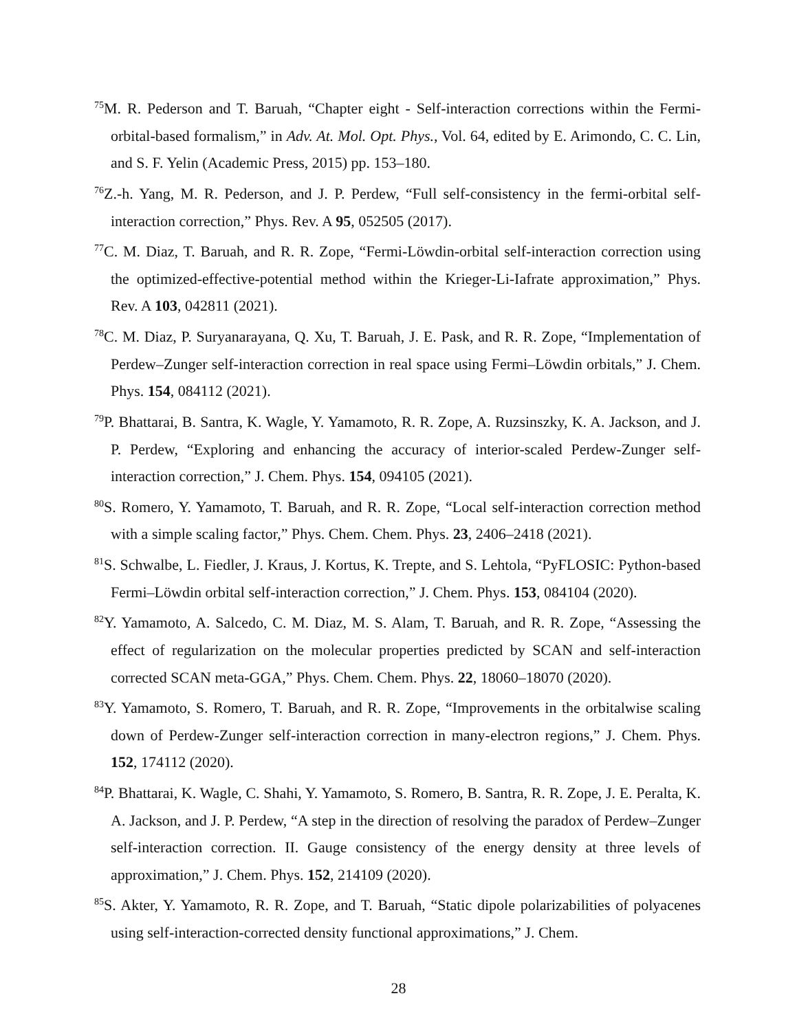<sup>75</sup> M. R. Pederson and T. Baruah, “Chapter eight - Self-interaction corrections within the Fermi-orbital-based formalism,” in Adv. At. Mol. Opt. Phys., Vol. 64, edited by E. Arimondo, C. C. Lin, and S. F. Yelin (Academic Press, 2015) pp. 153–180.
<sup>76</sup> Z.-h. Yang, M. R. Pederson, and J. P. Perdew, “Full self-consistency in the fermi-orbital self-interaction correction,” Phys. Rev. A 95, 052505 (2017).
<sup>77</sup>C. M. Diaz, T. Baruah, and R. R. Zope, “Fermi-Löwdin-orbital self-interaction correction using the optimized-effective-potential method within the Krieger-Li-Iafrate approximation,” Phys. Rev. A 103, 042811 (2021).
<sup>78</sup>C. M. Diaz, P. Suryanarayana, Q. Xu, T. Baruah, J. E. Pask, and R. R. Zope, “Implementation of Perdew–Zunger self-interaction correction in real space using Fermi–Löwdin orbitals,” J. Chem. Phys. 154, 084112 (2021).
<sup>79</sup>P. Bhattarai, B. Santra, K. Wagle, Y. Yamamoto, R. R. Zope, A. Ruzsinszky, K. A. Jackson, and J. P. Perdew, “Exploring and enhancing the accuracy of interior-scaled Perdew-Zunger self-interaction correction,” J. Chem. Phys. 154, 094105 (2021).
<sup>80</sup>S. Romero, Y. Yamamoto, T. Baruah, and R. R. Zope, “Local self-interaction correction method with a simple scaling factor,” Phys. Chem. Chem. Phys. 23, 2406–2418 (2021).
<sup>81</sup>S. Schwalbe, L. Fiedler, J. Kraus, J. Kortus, K. Trepte, and S. Lehtola, “PyFLOSIC: Python-based Fermi–Löwdin orbital self-interaction correction,” J. Chem. Phys. 153, 084104 (2020).
<sup>82</sup>Y. Yamamoto, A. Salcedo, C. M. Diaz, M. S. Alam, T. Baruah, and R. R. Zope, “Assessing the effect of regularization on the molecular properties predicted by SCAN and self-interaction corrected SCAN meta-GGA,” Phys. Chem. Chem. Phys. 22, 18060–18070 (2020).
<sup>83</sup>Y. Yamamoto, S. Romero, T. Baruah, and R. R. Zope, “Improvements in the orbitalwise scaling down of Perdew-Zunger self-interaction correction in many-electron regions,” J. Chem. Phys. 152, 174112 (2020).
<sup>84</sup>P. Bhattarai, K. Wagle, C. Shahi, Y. Yamamoto, S. Romero, B. Santra, R. R. Zope, J. E. Peralta, K. A. Jackson, and J. P. Perdew, “A step in the direction of resolving the paradox of Perdew–Zunger self-interaction correction. II. Gauge consistency of the energy density at three levels of approximation,” J. Chem. Phys. 152, 214109 (2020).
<sup>85</sup>S. Akter, Y. Yamamoto, R. R. Zope, and T. Baruah, “Static dipole polarizabilities of polyacenes using self-interaction-corrected density functional approximations,” J. Chem.
28